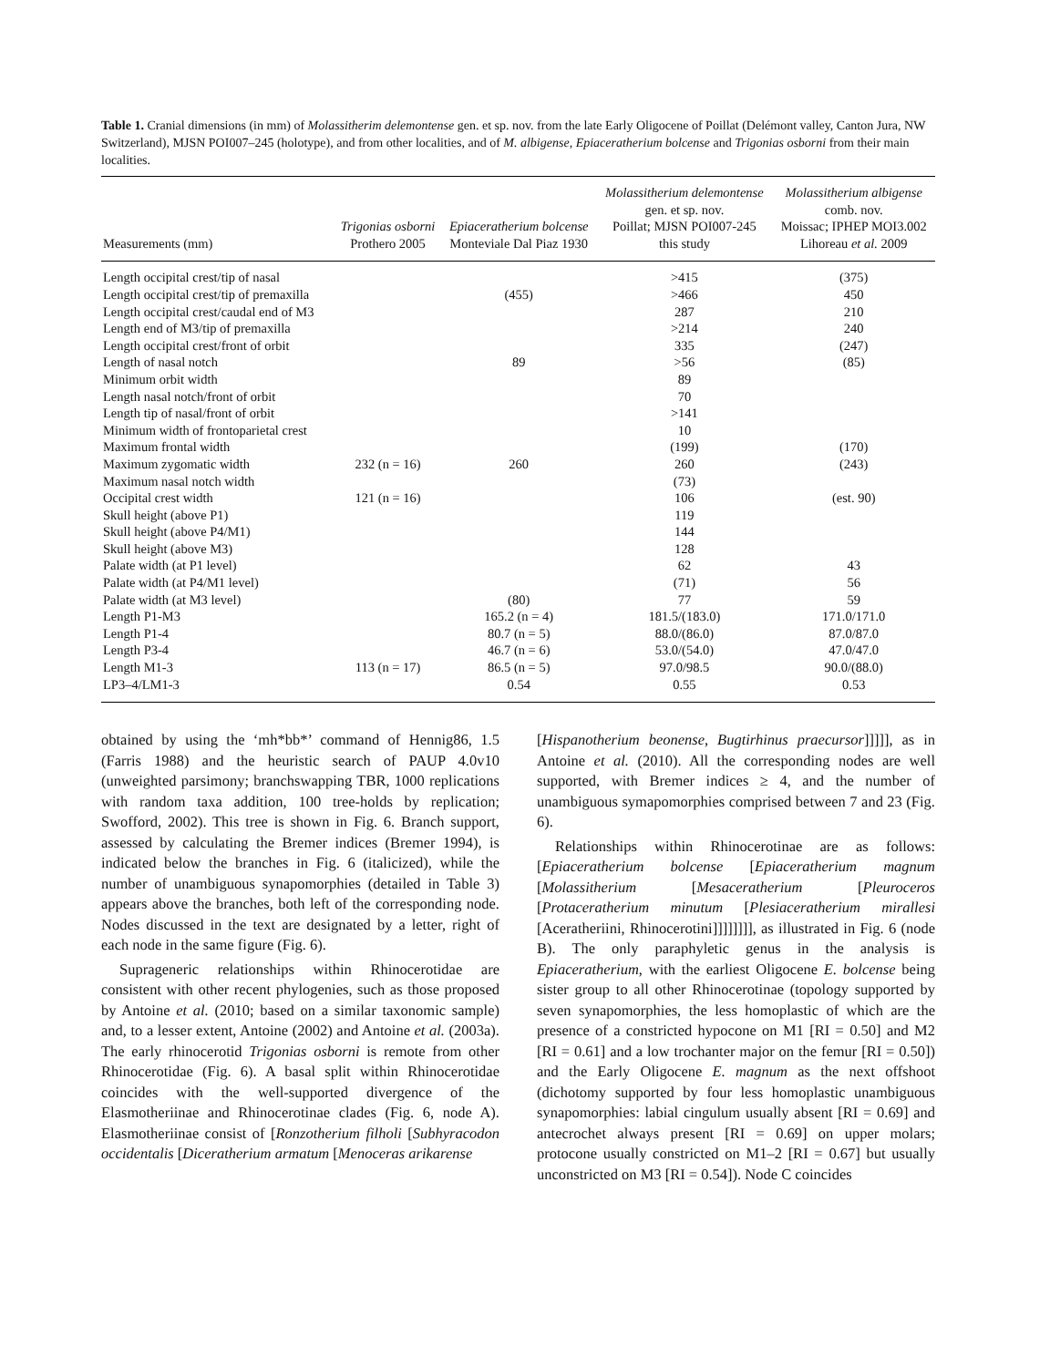Table 1. Cranial dimensions (in mm) of Molassitherim delemontense gen. et sp. nov. from the late Early Oligocene of Poillat (Delémont valley, Canton Jura, NW Switzerland), MJSN POI007–245 (holotype), and from other localities, and of M. albigense, Epiaceratherium bolcense and Trigonias osborni from their main localities.
| Measurements (mm) | Trigonias osborni Prothero 2005 | Epiaceratherium bolcense Monteviale Dal Piaz 1930 | Molassitherium delemontense gen. et sp. nov. Poillat; MJSN POI007-245 this study | Molassitherium albigense comb. nov. Moissac; IPHEP MOI3.002 Lihoreau et al. 2009 |
| --- | --- | --- | --- | --- |
| Length occipital crest/tip of nasal | | | >415 | (375) |
| Length occipital crest/tip of premaxilla | | (455) | >466 | 450 |
| Length occipital crest/caudal end of M3 | | | 287 | 210 |
| Length end of M3/tip of premaxilla | | | >214 | 240 |
| Length occipital crest/front of orbit | | | 335 | (247) |
| Length of nasal notch | | 89 | >56 | (85) |
| Minimum orbit width | | | 89 | |
| Length nasal notch/front of orbit | | | 70 | |
| Length tip of nasal/front of orbit | | | >141 | |
| Minimum width of frontoparietal crest | | | 10 | |
| Maximum frontal width | | | (199) | (170) |
| Maximum zygomatic width | 232 (n = 16) | 260 | 260 | (243) |
| Maximum nasal notch width | | | (73) | |
| Occipital crest width | 121 (n = 16) | | 106 | (est. 90) |
| Skull height (above P1) | | | 119 | |
| Skull height (above P4/M1) | | | 144 | |
| Skull height (above M3) | | | 128 | |
| Palate width (at P1 level) | | | 62 | 43 |
| Palate width (at P4/M1 level) | | | (71) | 56 |
| Palate width (at M3 level) | | (80) | 77 | 59 |
| Length P1-M3 | | 165.2 (n = 4) | 181.5/(183.0) | 171.0/171.0 |
| Length P1-4 | | 80.7 (n = 5) | 88.0/(86.0) | 87.0/87.0 |
| Length P3-4 | | 46.7 (n = 6) | 53.0/(54.0) | 47.0/47.0 |
| Length M1-3 | 113 (n = 17) | 86.5 (n = 5) | 97.0/98.5 | 90.0/(88.0) |
| LP3–4/LM1-3 | | 0.54 | 0.55 | 0.53 |
obtained by using the ‘mh*bb*’ command of Hennig86, 1.5 (Farris 1988) and the heuristic search of PAUP 4.0v10 (unweighted parsimony; branchswapping TBR, 1000 replications with random taxa addition, 100 tree-holds by replication; Swofford, 2002). This tree is shown in Fig. 6. Branch support, assessed by calculating the Bremer indices (Bremer 1994), is indicated below the branches in Fig. 6 (italicized), while the number of unambiguous synapomorphies (detailed in Table 3) appears above the branches, both left of the corresponding node. Nodes discussed in the text are designated by a letter, right of each node in the same figure (Fig. 6).
Suprageneric relationships within Rhinocerotidae are consistent with other recent phylogenies, such as those proposed by Antoine et al. (2010; based on a similar taxonomic sample) and, to a lesser extent, Antoine (2002) and Antoine et al. (2003a). The early rhinocerotid Trigonias osborni is remote from other Rhinocerotidae (Fig. 6). A basal split within Rhinocerotidae coincides with the well-supported divergence of the Elasmotheriinae and Rhinocerotinae clades (Fig. 6, node A). Elasmotheriinae consist of [Ronzotherium filholi [Subhyracodon occidentalis [Diceratherium armatum [Menoceras arikarense
[Hispanotherium beonense, Bugtirhinus praecursor]]]]], as in Antoine et al. (2010). All the corresponding nodes are well supported, with Bremer indices ≥ 4, and the number of unambiguous symapomorphies comprised between 7 and 23 (Fig. 6).
Relationships within Rhinocerotinae are as follows: [Epiaceratherium bolcense [Epiaceratherium magnum [Molassitherium [Mesaceratherium [Pleuroceros [Protaceratherium minutum [Plesiaceratherium mirallesi [Aceratheriini, Rhinocerotini]]]]]]]], as illustrated in Fig. 6 (node B). The only paraphyletic genus in the analysis is Epiaceratherium, with the earliest Oligocene E. bolcense being sister group to all other Rhinocerotinae (topology supported by seven synapomorphies, the less homoplastic of which are the presence of a constricted hypocone on M1 [RI = 0.50] and M2 [RI = 0.61] and a low trochanter major on the femur [RI = 0.50]) and the Early Oligocene E. magnum as the next offshoot (dichotomy supported by four less homoplastic unambiguous synapomorphies: labial cingulum usually absent [RI = 0.69] and antecrochet always present [RI = 0.69] on upper molars; protocone usually constricted on M1–2 [RI = 0.67] but usually unconstricted on M3 [RI = 0.54]). Node C coincides